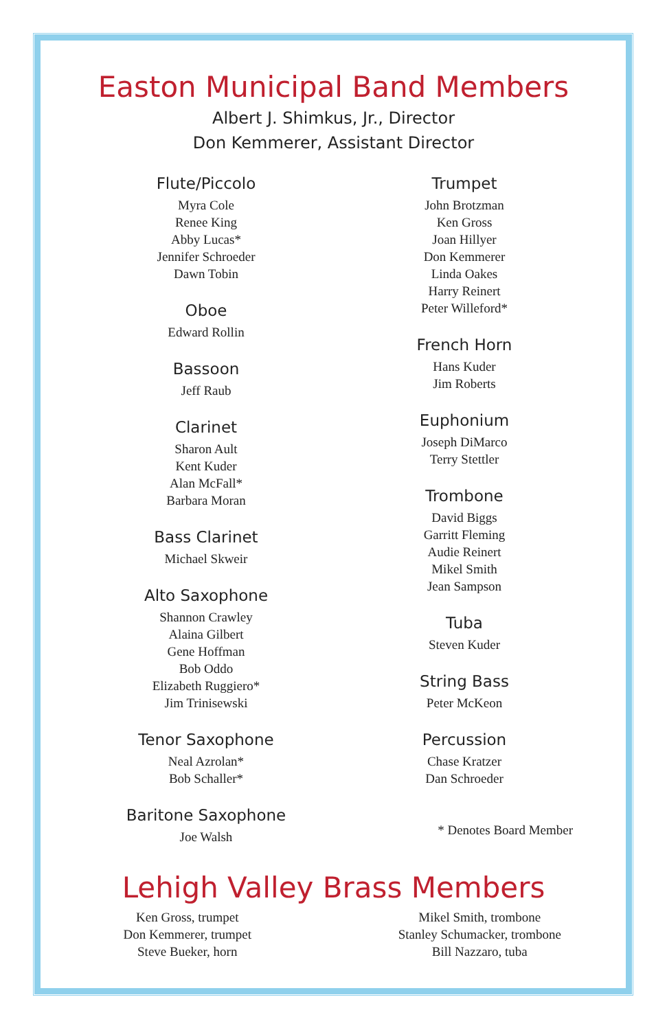Easton Municipal Band Members
Albert J. Shimkus, Jr., Director
Don Kemmerer, Assistant Director
Flute/Piccolo
Myra Cole
Renee King
Abby Lucas*
Jennifer Schroeder
Dawn Tobin
Oboe
Edward Rollin
Bassoon
Jeff Raub
Clarinet
Sharon Ault
Kent Kuder
Alan McFall*
Barbara Moran
Bass Clarinet
Michael Skweir
Alto Saxophone
Shannon Crawley
Alaina Gilbert
Gene Hoffman
Bob Oddo
Elizabeth Ruggiero*
Jim Trinisewski
Tenor Saxophone
Neal Azrolan*
Bob Schaller*
Baritone Saxophone
Joe Walsh
Trumpet
John Brotzman
Ken Gross
Joan Hillyer
Don Kemmerer
Linda Oakes
Harry Reinert
Peter Willeford*
French Horn
Hans Kuder
Jim Roberts
Euphonium
Joseph DiMarco
Terry Stettler
Trombone
David Biggs
Garritt Fleming
Audie Reinert
Mikel Smith
Jean Sampson
Tuba
Steven Kuder
String Bass
Peter McKeon
Percussion
Chase Kratzer
Dan Schroeder
* Denotes Board Member
Lehigh Valley Brass Members
Ken Gross, trumpet
Don Kemmerer, trumpet
Steve Bueker, horn
Mikel Smith, trombone
Stanley Schumacker, trombone
Bill Nazzaro, tuba